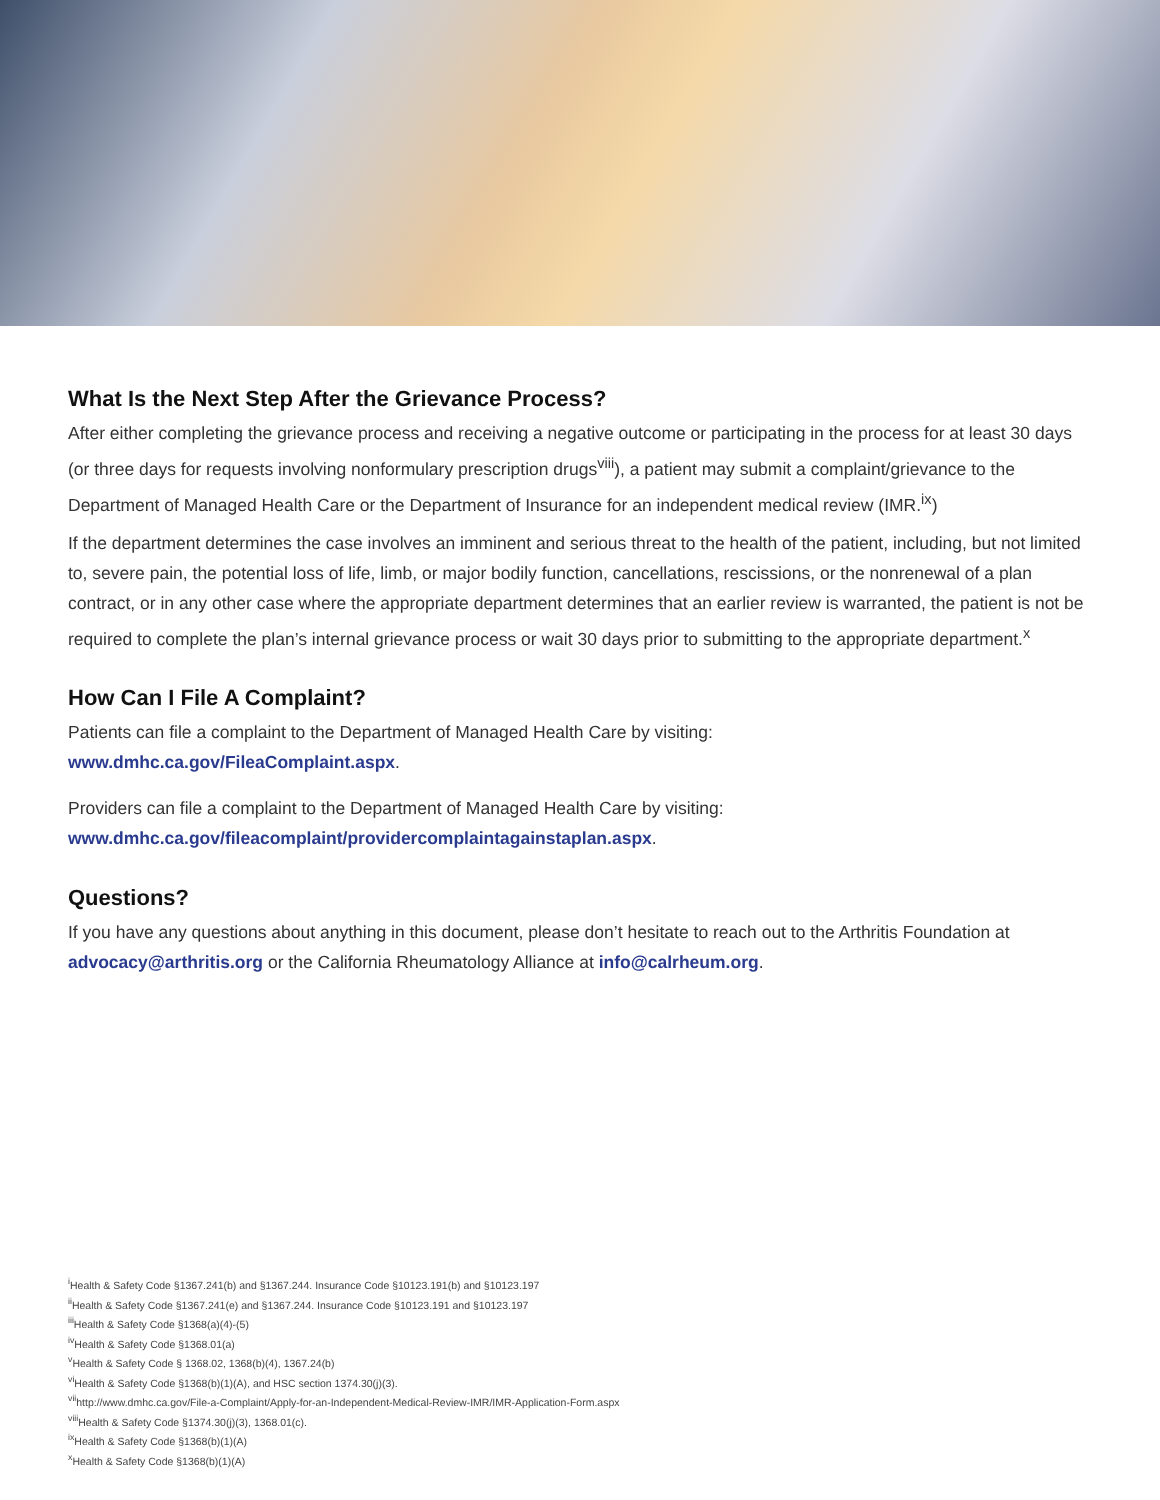What Is the Next Step After the Grievance Process?
After either completing the grievance process and receiving a negative outcome or participating in the process for at least 30 days (or three days for requests involving nonformulary prescription drugs<sup>viii</sup>), a patient may submit a complaint/grievance to the Department of Managed Health Care or the Department of Insurance for an independent medical review (IMR.<sup>ix</sup>)
If the department determines the case involves an imminent and serious threat to the health of the patient, including, but not limited to, severe pain, the potential loss of life, limb, or major bodily function, cancellations, rescissions, or the nonrenewal of a plan contract, or in any other case where the appropriate department determines that an earlier review is warranted, the patient is not be required to complete the plan’s internal grievance process or wait 30 days prior to submitting to the appropriate department.<sup>x</sup>
How Can I File A Complaint?
Patients can file a complaint to the Department of Managed Health Care by visiting:
www.dmhc.ca.gov/FileaComplaint.aspx.
Providers can file a complaint to the Department of Managed Health Care by visiting:
www.dmhc.ca.gov/fileacomplaint/providercomplaintagainstaplan.aspx.
Questions?
If you have any questions about anything in this document, please don’t hesitate to reach out to the Arthritis Foundation at advocacy@arthritis.org or the California Rheumatology Alliance at info@calrheum.org.
<sup>i</sup> Health & Safety Code §1367.241(b) and §1367.244. Insurance Code §10123.191(b) and §10123.197
<sup>ii</sup>Health & Safety Code §1367.241(e) and §1367.244. Insurance Code §10123.191 and §10123.197
<sup>iii</sup>Health & Safety Code §1368(a)(4)-(5)
<sup>iv</sup>Health & Safety Code §1368.01(a)
<sup>v</sup> Health & Safety Code § 1368.02, 1368(b)(4), 1367.24(b)
<sup>vi</sup>Health & Safety Code §1368(b)(1)(A), and HSC section 1374.30(j)(3).
<sup>vii</sup>http://www.dmhc.ca.gov/File-a-Complaint/Apply-for-an-Independent-Medical-Review-IMR/IMR-Application-Form.aspx
<sup>viii</sup>Health & Safety Code §1374.30(j)(3), 1368.01(c).
<sup>ix</sup>Health & Safety Code §1368(b)(1)(A)
<sup>x</sup> Health & Safety Code §1368(b)(1)(A)